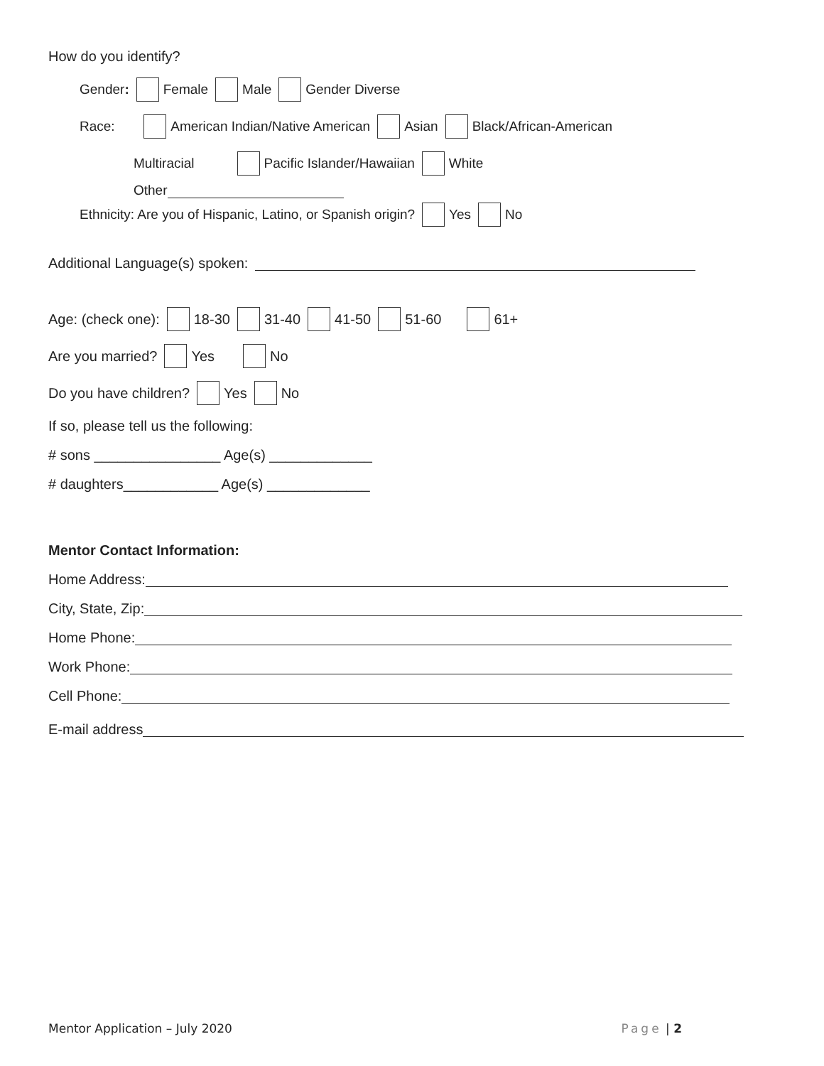How do you identify?
Gender: Female Male Gender Diverse
Race: American Indian/Native American Asian Black/African-American
Multiracial Pacific Islander/Hawaiian White
Other
Ethnicity: Are you of Hispanic, Latino, or Spanish origin? Yes No
Additional Language(s) spoken:
Age: (check one): 18-30 31-40 41-50 51-60 61+
Are you married? Yes No
Do you have children? Yes No
If so, please tell us the following:
# sons ________________ Age(s) _____________
# daughters____________ Age(s) _____________
Mentor Contact Information:
Home Address:
City, State, Zip:
Home Phone:
Work Phone:
Cell Phone:
E-mail address
Mentor Application – July 2020 Page | 2